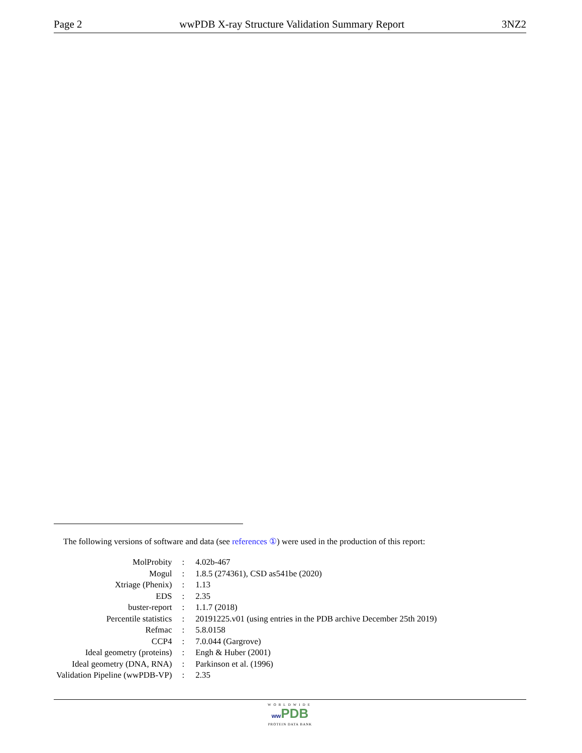Page 2 wwPDB X-ray Structure Validation Summary Report 3NZ2
The following versions of software and data (see references ①) were used in the production of this report:
| MolProbity | : | 4.02b-467 |
| Mogul | : | 1.8.5 (274361), CSD as541be (2020) |
| Xtriage (Phenix) | : | 1.13 |
| EDS | : | 2.35 |
| buster-report | : | 1.1.7 (2018) |
| Percentile statistics | : | 20191225.v01 (using entries in the PDB archive December 25th 2019) |
| Refmac | : | 5.8.0158 |
| CCP4 | : | 7.0.044 (Gargrove) |
| Ideal geometry (proteins) | : | Engh & Huber (2001) |
| Ideal geometry (DNA, RNA) | : | Parkinson et al. (1996) |
| Validation Pipeline (wwPDB-VP) | : | 2.35 |
WORLDWIDE
ww PDB
PROTEIN DATA BANK